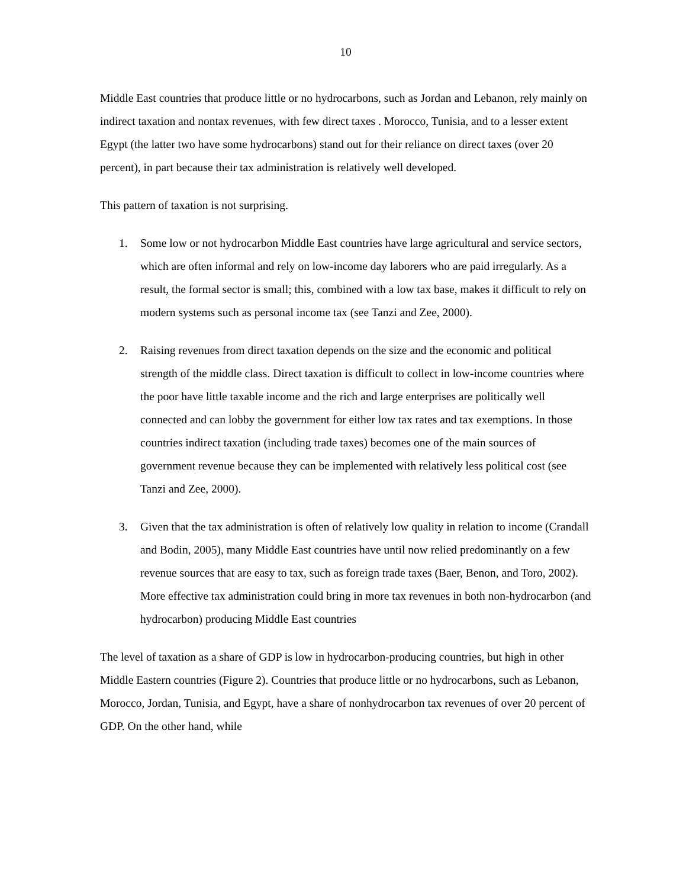10
Middle East countries that produce little or no hydrocarbons, such as Jordan and Lebanon, rely mainly on indirect taxation and nontax revenues, with few direct taxes . Morocco, Tunisia, and to a lesser extent Egypt (the latter two have some hydrocarbons) stand out for their reliance on direct taxes (over 20 percent), in part because their tax administration is relatively well developed.
This pattern of taxation is not surprising.
1. Some low or not hydrocarbon Middle East countries have large agricultural and service sectors, which are often informal and rely on low-income day laborers who are paid irregularly. As a result, the formal sector is small; this, combined with a low tax base, makes it difficult to rely on modern systems such as personal income tax (see Tanzi and Zee, 2000).
2. Raising revenues from direct taxation depends on the size and the economic and political strength of the middle class. Direct taxation is difficult to collect in low-income countries where the poor have little taxable income and the rich and large enterprises are politically well connected and can lobby the government for either low tax rates and tax exemptions. In those countries indirect taxation (including trade taxes) becomes one of the main sources of government revenue because they can be implemented with relatively less political cost (see Tanzi and Zee, 2000).
3. Given that the tax administration is often of relatively low quality in relation to income (Crandall and Bodin, 2005), many Middle East countries have until now relied predominantly on a few revenue sources that are easy to tax, such as foreign trade taxes (Baer, Benon, and Toro, 2002). More effective tax administration could bring in more tax revenues in both non-hydrocarbon (and hydrocarbon) producing Middle East countries
The level of taxation as a share of GDP is low in hydrocarbon-producing countries, but high in other Middle Eastern countries (Figure 2). Countries that produce little or no hydrocarbons, such as Lebanon, Morocco, Jordan, Tunisia, and Egypt, have a share of nonhydrocarbon tax revenues of over 20 percent of GDP. On the other hand, while